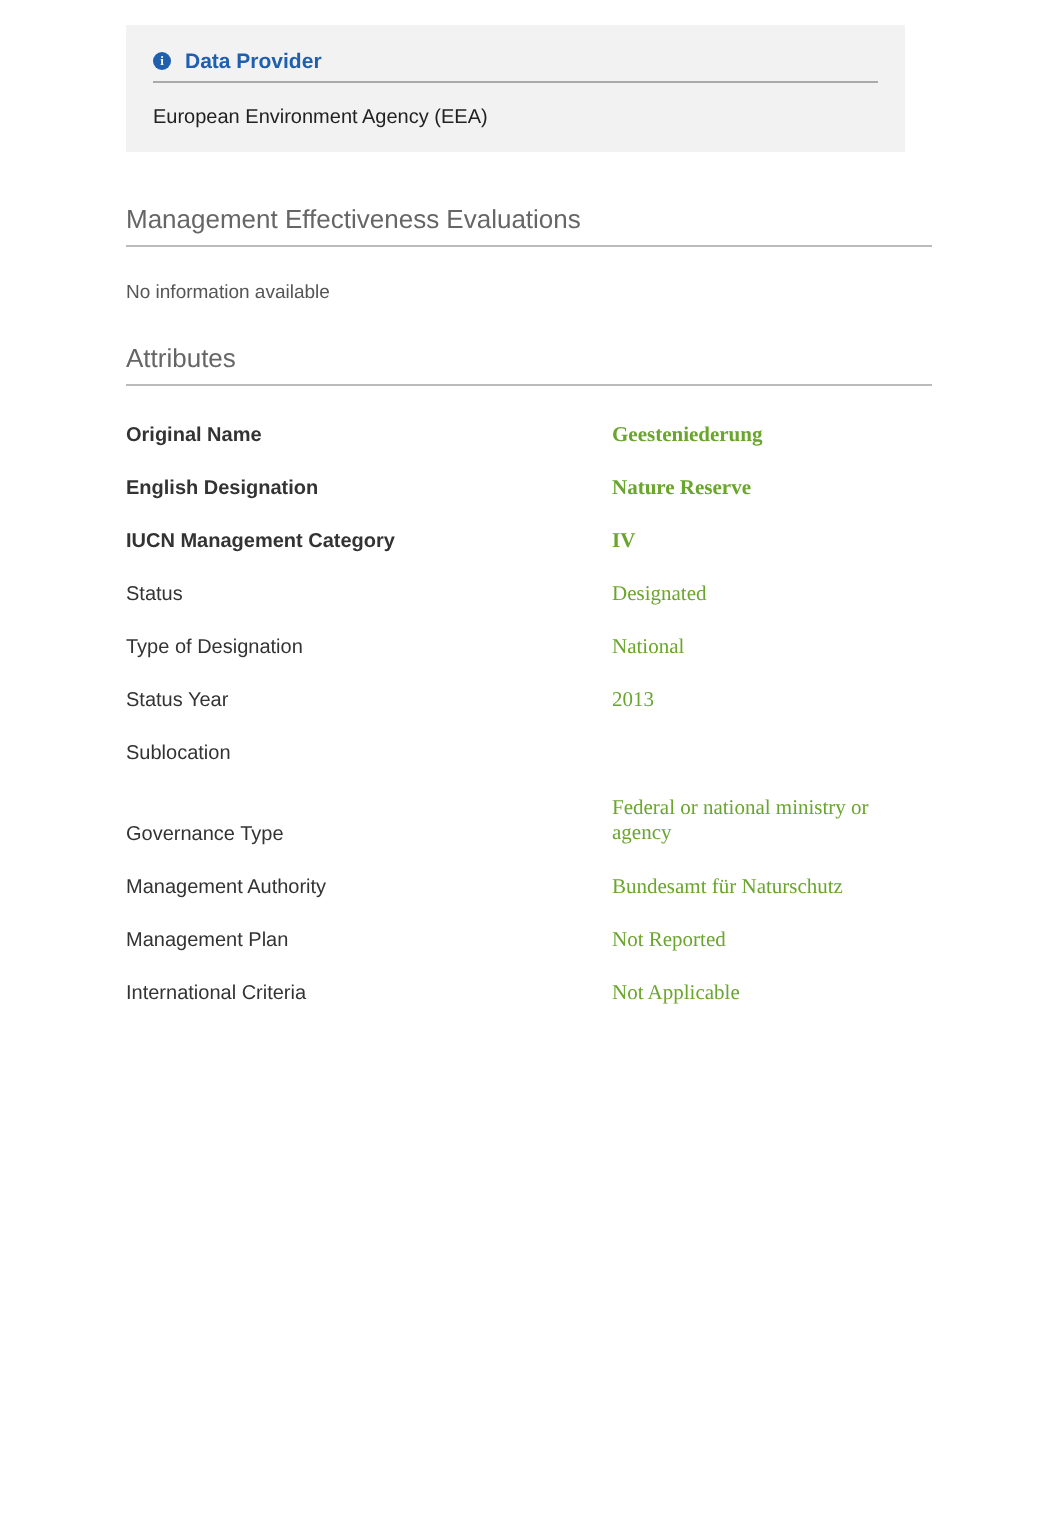i Data Provider
European Environment Agency (EEA)
Management Effectiveness Evaluations
No information available
Attributes
| Original Name | Geesteniederung |
| English Designation | Nature Reserve |
| IUCN Management Category | IV |
| Status | Designated |
| Type of Designation | National |
| Status Year | 2013 |
| Sublocation | |
| Governance Type | Federal or national ministry or agency |
| Management Authority | Bundesamt für Naturschutz |
| Management Plan | Not Reported |
| International Criteria | Not Applicable |